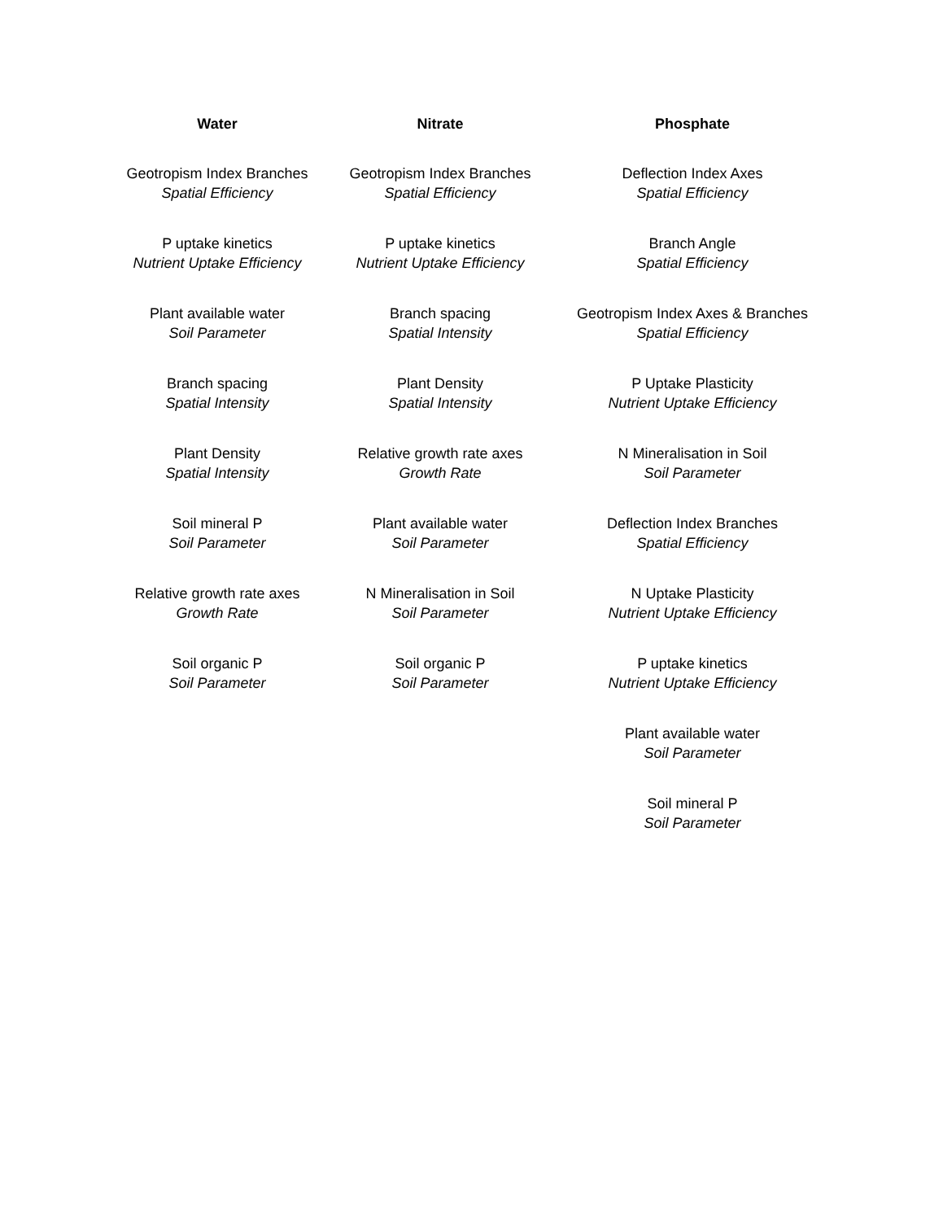| Water | Nitrate | Phosphate |
| --- | --- | --- |
| Geotropism Index Branches Spatial Efficiency | Geotropism Index Branches Spatial Efficiency | Deflection Index Axes Spatial Efficiency |
| P uptake kinetics Nutrient Uptake Efficiency | P uptake kinetics Nutrient Uptake Efficiency | Branch Angle Spatial Efficiency |
| Plant available water Soil Parameter | Branch spacing Spatial Intensity | Geotropism Index Axes & Branches Spatial Efficiency |
| Branch spacing Spatial Intensity | Plant Density Spatial Intensity | P Uptake Plasticity Nutrient Uptake Efficiency |
| Plant Density Spatial Intensity | Relative growth rate axes Growth Rate | N Mineralisation in Soil Soil Parameter |
| Soil mineral P Soil Parameter | Plant available water Soil Parameter | Deflection Index Branches Spatial Efficiency |
| Relative growth rate axes Growth Rate | N Mineralisation in Soil Soil Parameter | N Uptake Plasticity Nutrient Uptake Efficiency |
| Soil organic P Soil Parameter | Soil organic P Soil Parameter | P uptake kinetics Nutrient Uptake Efficiency |
| | | Plant available water Soil Parameter |
| | | Soil mineral P Soil Parameter |